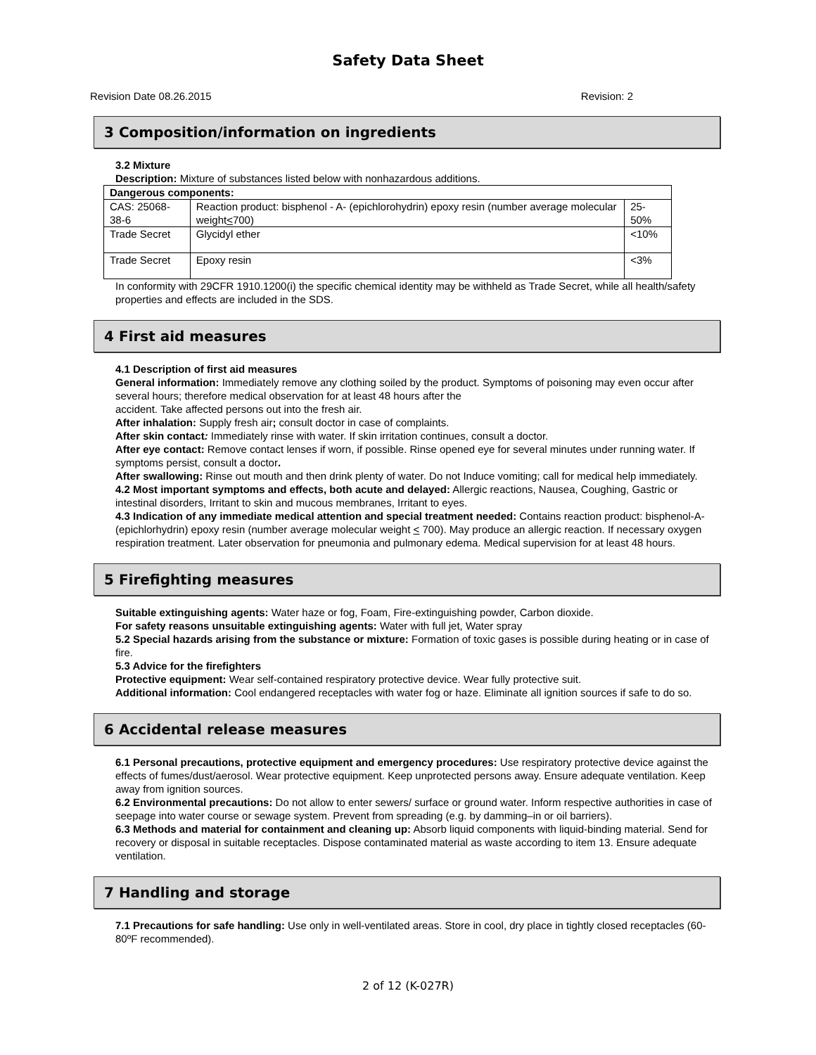Safety Data Sheet
Revision Date 08.26.2015 Revision: 2
3 Composition/information on ingredients
3.2 Mixture
Description: Mixture of substances listed below with nonhazardous additions.
| Dangerous components: | | |
| --- | --- | --- |
| CAS: 25068-38-6 | Reaction product: bisphenol - A- (epichlorohydrin) epoxy resin (number average molecular weight < 700) | 25-50% |
| Trade Secret | Glycidyl ether | <10% |
| Trade Secret | Epoxy resin | <3% |
In conformity with 29CFR 1910.1200(i) the specific chemical identity may be withheld as Trade Secret, while all health/safety properties and effects are included in the SDS.
4 First aid measures
4.1 Description of first aid measures
General information: Immediately remove any clothing soiled by the product. Symptoms of poisoning may even occur after several hours; therefore medical observation for at least 48 hours after the
accident. Take affected persons out into the fresh air.
After inhalation: Supply fresh air; consult doctor in case of complaints.
After skin contact: Immediately rinse with water. If skin irritation continues, consult a doctor.
After eye contact: Remove contact lenses if worn, if possible. Rinse opened eye for several minutes under running water. If symptoms persist, consult a doctor.
After swallowing: Rinse out mouth and then drink plenty of water. Do not Induce vomiting; call for medical help immediately.
4.2 Most important symptoms and effects, both acute and delayed: Allergic reactions, Nausea, Coughing, Gastric or intestinal disorders, Irritant to skin and mucous membranes, Irritant to eyes.
4.3 Indication of any immediate medical attention and special treatment needed: Contains reaction product: bisphenol-A-(epichlorhydrin) epoxy resin (number average molecular weight < 700). May produce an allergic reaction. If necessary oxygen respiration treatment. Later observation for pneumonia and pulmonary edema. Medical supervision for at least 48 hours.
5 Firefighting measures
Suitable extinguishing agents: Water haze or fog, Foam, Fire-extinguishing powder, Carbon dioxide.
For safety reasons unsuitable extinguishing agents: Water with full jet, Water spray
5.2 Special hazards arising from the substance or mixture: Formation of toxic gases is possible during heating or in case of fire.
5.3 Advice for the firefighters
Protective equipment: Wear self-contained respiratory protective device. Wear fully protective suit.
Additional information: Cool endangered receptacles with water fog or haze. Eliminate all ignition sources if safe to do so.
6 Accidental release measures
6.1 Personal precautions, protective equipment and emergency procedures: Use respiratory protective device against the effects of fumes/dust/aerosol. Wear protective equipment. Keep unprotected persons away. Ensure adequate ventilation. Keep away from ignition sources.
6.2 Environmental precautions: Do not allow to enter sewers/ surface or ground water. Inform respective authorities in case of seepage into water course or sewage system. Prevent from spreading (e.g. by damming–in or oil barriers).
6.3 Methods and material for containment and cleaning up: Absorb liquid components with liquid-binding material. Send for recovery or disposal in suitable receptacles. Dispose contaminated material as waste according to item 13. Ensure adequate ventilation.
7 Handling and storage
7.1 Precautions for safe handling: Use only in well-ventilated areas. Store in cool, dry place in tightly closed receptacles (60-80ºF recommended).
2 of 12 (K-027R)